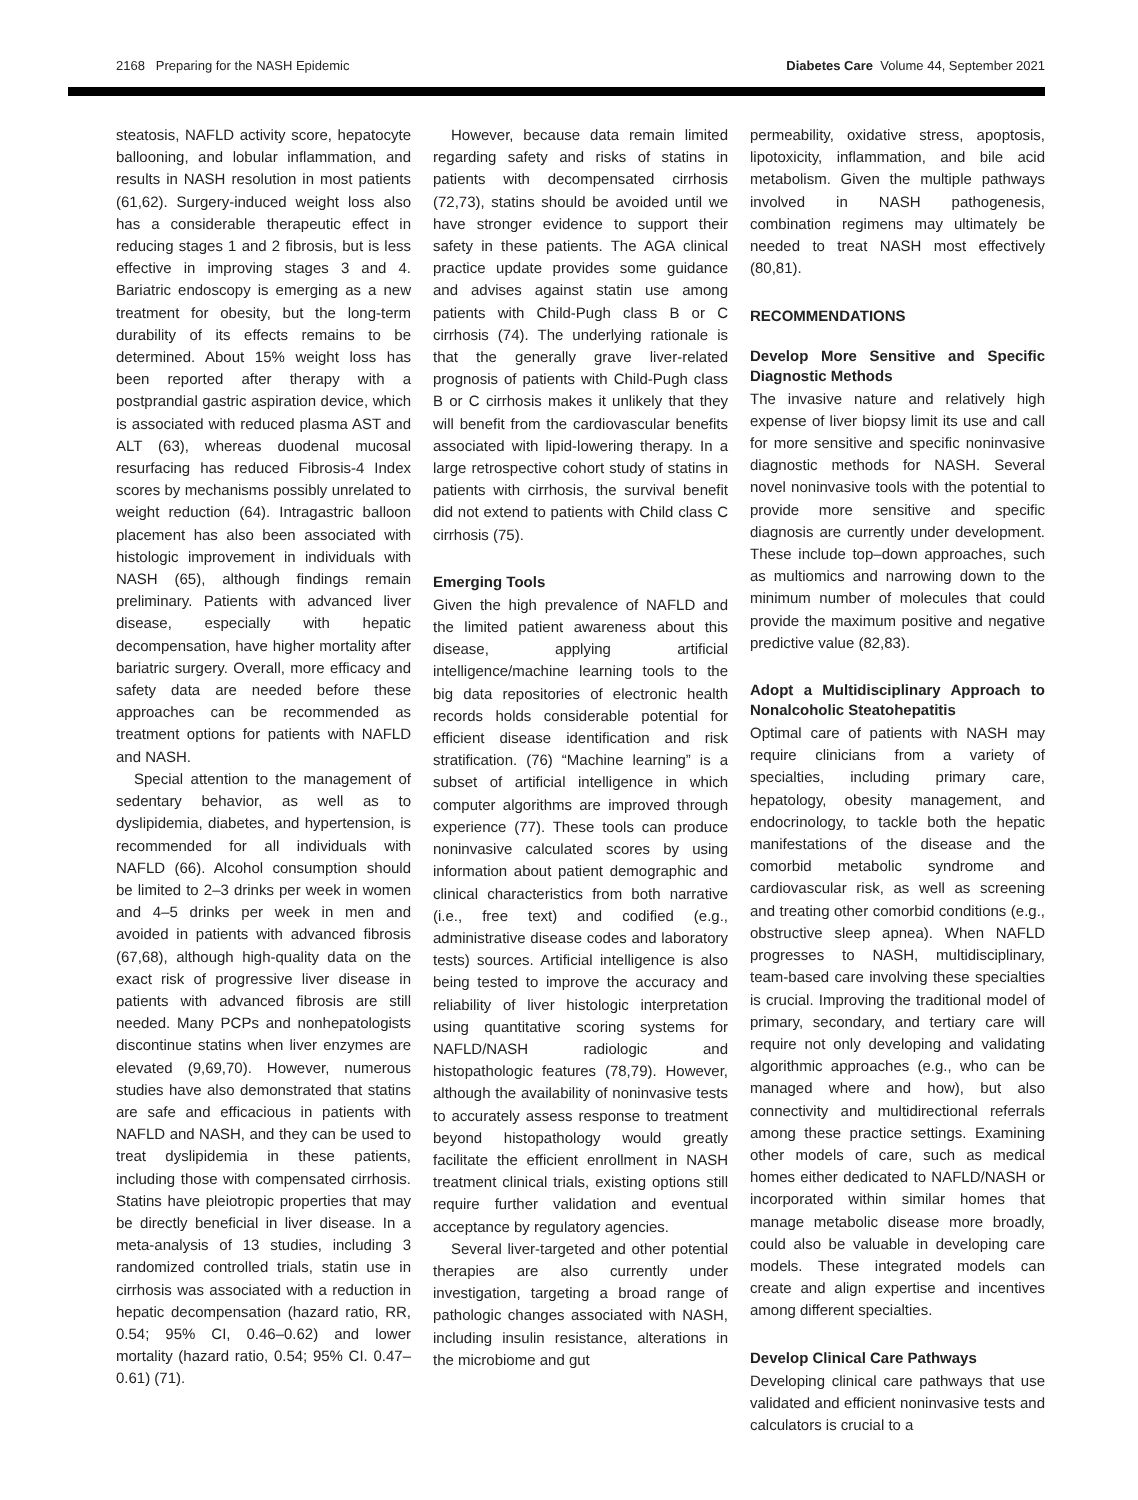2168 Preparing for the NASH Epidemic Diabetes Care Volume 44, September 2021
steatosis, NAFLD activity score, hepatocyte ballooning, and lobular inflammation, and results in NASH resolution in most patients (61,62). Surgery-induced weight loss also has a considerable therapeutic effect in reducing stages 1 and 2 fibrosis, but is less effective in improving stages 3 and 4. Bariatric endoscopy is emerging as a new treatment for obesity, but the long-term durability of its effects remains to be determined. About 15% weight loss has been reported after therapy with a postprandial gastric aspiration device, which is associated with reduced plasma AST and ALT (63), whereas duodenal mucosal resurfacing has reduced Fibrosis-4 Index scores by mechanisms possibly unrelated to weight reduction (64). Intragastric balloon placement has also been associated with histologic improvement in individuals with NASH (65), although findings remain preliminary. Patients with advanced liver disease, especially with hepatic decompensation, have higher mortality after bariatric surgery. Overall, more efficacy and safety data are needed before these approaches can be recommended as treatment options for patients with NAFLD and NASH.
Special attention to the management of sedentary behavior, as well as to dyslipidemia, diabetes, and hypertension, is recommended for all individuals with NAFLD (66). Alcohol consumption should be limited to 2–3 drinks per week in women and 4–5 drinks per week in men and avoided in patients with advanced fibrosis (67,68), although high-quality data on the exact risk of progressive liver disease in patients with advanced fibrosis are still needed. Many PCPs and nonhepatologists discontinue statins when liver enzymes are elevated (9,69,70). However, numerous studies have also demonstrated that statins are safe and efficacious in patients with NAFLD and NASH, and they can be used to treat dyslipidemia in these patients, including those with compensated cirrhosis. Statins have pleiotropic properties that may be directly beneficial in liver disease. In a meta-analysis of 13 studies, including 3 randomized controlled trials, statin use in cirrhosis was associated with a reduction in hepatic decompensation (hazard ratio, RR, 0.54; 95% CI, 0.46–0.62) and lower mortality (hazard ratio, 0.54; 95% CI. 0.47–0.61) (71).
However, because data remain limited regarding safety and risks of statins in patients with decompensated cirrhosis (72,73), statins should be avoided until we have stronger evidence to support their safety in these patients. The AGA clinical practice update provides some guidance and advises against statin use among patients with Child-Pugh class B or C cirrhosis (74). The underlying rationale is that the generally grave liver-related prognosis of patients with Child-Pugh class B or C cirrhosis makes it unlikely that they will benefit from the cardiovascular benefits associated with lipid-lowering therapy. In a large retrospective cohort study of statins in patients with cirrhosis, the survival benefit did not extend to patients with Child class C cirrhosis (75).
Emerging Tools
Given the high prevalence of NAFLD and the limited patient awareness about this disease, applying artificial intelligence/machine learning tools to the big data repositories of electronic health records holds considerable potential for efficient disease identification and risk stratification. (76) “Machine learning” is a subset of artificial intelligence in which computer algorithms are improved through experience (77). These tools can produce noninvasive calculated scores by using information about patient demographic and clinical characteristics from both narrative (i.e., free text) and codified (e.g., administrative disease codes and laboratory tests) sources. Artificial intelligence is also being tested to improve the accuracy and reliability of liver histologic interpretation using quantitative scoring systems for NAFLD/NASH radiologic and histopathologic features (78,79). However, although the availability of noninvasive tests to accurately assess response to treatment beyond histopathology would greatly facilitate the efficient enrollment in NASH treatment clinical trials, existing options still require further validation and eventual acceptance by regulatory agencies.
Several liver-targeted and other potential therapies are also currently under investigation, targeting a broad range of pathologic changes associated with NASH, including insulin resistance, alterations in the microbiome and gut
permeability, oxidative stress, apoptosis, lipotoxicity, inflammation, and bile acid metabolism. Given the multiple pathways involved in NASH pathogenesis, combination regimens may ultimately be needed to treat NASH most effectively (80,81).
RECOMMENDATIONS
Develop More Sensitive and Specific Diagnostic Methods
The invasive nature and relatively high expense of liver biopsy limit its use and call for more sensitive and specific noninvasive diagnostic methods for NASH. Several novel noninvasive tools with the potential to provide more sensitive and specific diagnosis are currently under development. These include top–down approaches, such as multiomics and narrowing down to the minimum number of molecules that could provide the maximum positive and negative predictive value (82,83).
Adopt a Multidisciplinary Approach to Nonalcoholic Steatohepatitis
Optimal care of patients with NASH may require clinicians from a variety of specialties, including primary care, hepatology, obesity management, and endocrinology, to tackle both the hepatic manifestations of the disease and the comorbid metabolic syndrome and cardiovascular risk, as well as screening and treating other comorbid conditions (e.g., obstructive sleep apnea). When NAFLD progresses to NASH, multidisciplinary, team-based care involving these specialties is crucial. Improving the traditional model of primary, secondary, and tertiary care will require not only developing and validating algorithmic approaches (e.g., who can be managed where and how), but also connectivity and multidirectional referrals among these practice settings. Examining other models of care, such as medical homes either dedicated to NAFLD/NASH or incorporated within similar homes that manage metabolic disease more broadly, could also be valuable in developing care models. These integrated models can create and align expertise and incentives among different specialties.
Develop Clinical Care Pathways
Developing clinical care pathways that use validated and efficient noninvasive tests and calculators is crucial to a